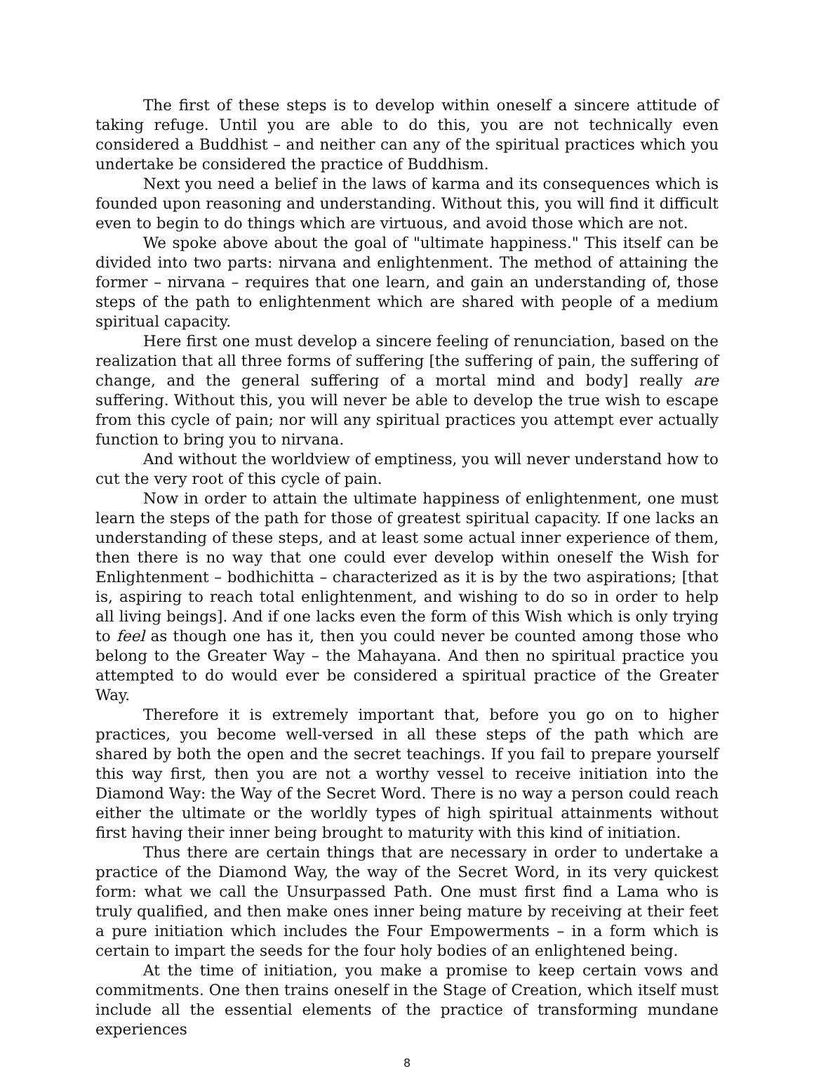The first of these steps is to develop within oneself a sincere attitude of taking refuge. Until you are able to do this, you are not technically even considered a Buddhist – and neither can any of the spiritual practices which you undertake be considered the practice of Buddhism.
Next you need a belief in the laws of karma and its consequences which is founded upon reasoning and understanding. Without this, you will find it difficult even to begin to do things which are virtuous, and avoid those which are not.
We spoke above about the goal of "ultimate happiness." This itself can be divided into two parts: nirvana and enlightenment. The method of attaining the former – nirvana – requires that one learn, and gain an understanding of, those steps of the path to enlightenment which are shared with people of a medium spiritual capacity.
Here first one must develop a sincere feeling of renunciation, based on the realization that all three forms of suffering [the suffering of pain, the suffering of change, and the general suffering of a mortal mind and body] really are suffering. Without this, you will never be able to develop the true wish to escape from this cycle of pain; nor will any spiritual practices you attempt ever actually function to bring you to nirvana.
And without the worldview of emptiness, you will never understand how to cut the very root of this cycle of pain.
Now in order to attain the ultimate happiness of enlightenment, one must learn the steps of the path for those of greatest spiritual capacity. If one lacks an understanding of these steps, and at least some actual inner experience of them, then there is no way that one could ever develop within oneself the Wish for Enlightenment – bodhichitta – characterized as it is by the two aspirations; [that is, aspiring to reach total enlightenment, and wishing to do so in order to help all living beings]. And if one lacks even the form of this Wish which is only trying to feel as though one has it, then you could never be counted among those who belong to the Greater Way – the Mahayana. And then no spiritual practice you attempted to do would ever be considered a spiritual practice of the Greater Way.
Therefore it is extremely important that, before you go on to higher practices, you become well-versed in all these steps of the path which are shared by both the open and the secret teachings. If you fail to prepare yourself this way first, then you are not a worthy vessel to receive initiation into the Diamond Way: the Way of the Secret Word. There is no way a person could reach either the ultimate or the worldly types of high spiritual attainments without first having their inner being brought to maturity with this kind of initiation.
Thus there are certain things that are necessary in order to undertake a practice of the Diamond Way, the way of the Secret Word, in its very quickest form: what we call the Unsurpassed Path. One must first find a Lama who is truly qualified, and then make ones inner being mature by receiving at their feet a pure initiation which includes the Four Empowerments – in a form which is certain to impart the seeds for the four holy bodies of an enlightened being.
At the time of initiation, you make a promise to keep certain vows and commitments. One then trains oneself in the Stage of Creation, which itself must include all the essential elements of the practice of transforming mundane experiences
8